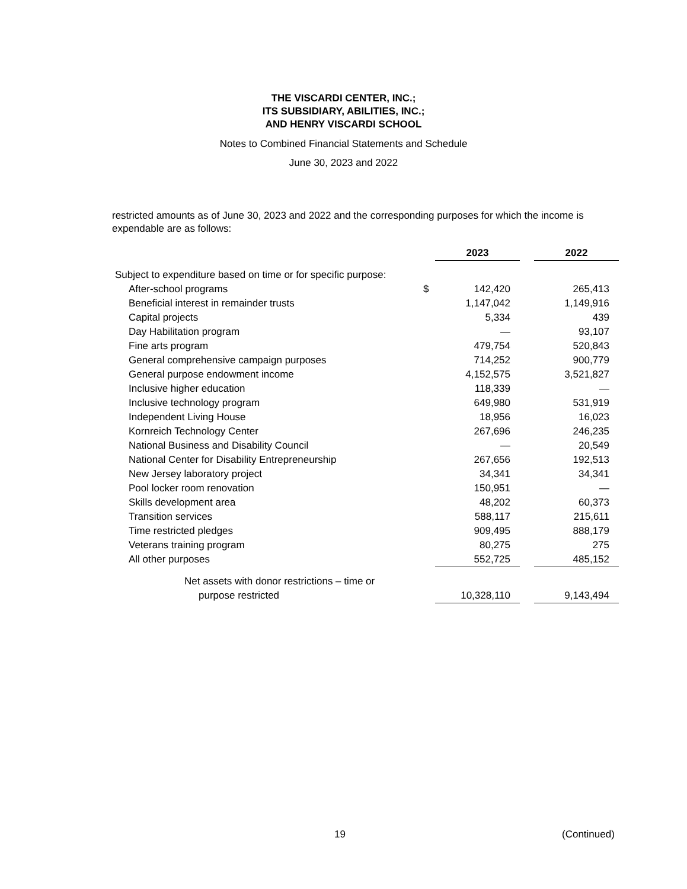THE VISCARDI CENTER, INC.;
ITS SUBSIDIARY, ABILITIES, INC.;
AND HENRY VISCARDI SCHOOL
Notes to Combined Financial Statements and Schedule
June 30, 2023 and 2022
restricted amounts as of June 30, 2023 and 2022 and the corresponding purposes for which the income is expendable are as follows:
| | | 2023 | | 2022 |
| Subject to expenditure based on time or for specific purpose: | | | | |
| After-school programs | $ | 142,420 | | 265,413 |
| Beneficial interest in remainder trusts | | 1,147,042 | | 1,149,916 |
| Capital projects | | 5,334 | | 439 |
| Day Habilitation program | | — | | 93,107 |
| Fine arts program | | 479,754 | | 520,843 |
| General comprehensive campaign purposes | | 714,252 | | 900,779 |
| General purpose endowment income | | 4,152,575 | | 3,521,827 |
| Inclusive higher education | | 118,339 | | — |
| Inclusive technology program | | 649,980 | | 531,919 |
| Independent Living House | | 18,956 | | 16,023 |
| Kornreich Technology Center | | 267,696 | | 246,235 |
| National Business and Disability Council | | — | | 20,549 |
| National Center for Disability Entrepreneurship | | 267,656 | | 192,513 |
| New Jersey laboratory project | | 34,341 | | 34,341 |
| Pool locker room renovation | | 150,951 | | — |
| Skills development area | | 48,202 | | 60,373 |
| Transition services | | 588,117 | | 215,611 |
| Time restricted pledges | | 909,495 | | 888,179 |
| Veterans training program | | 80,275 | | 275 |
| All other purposes | | 552,725 | | 485,152 |
| Net assets with donor restrictions – time or | | | | |
| purpose restricted | | 10,328,110 | | 9,143,494 |
19 (Continued)